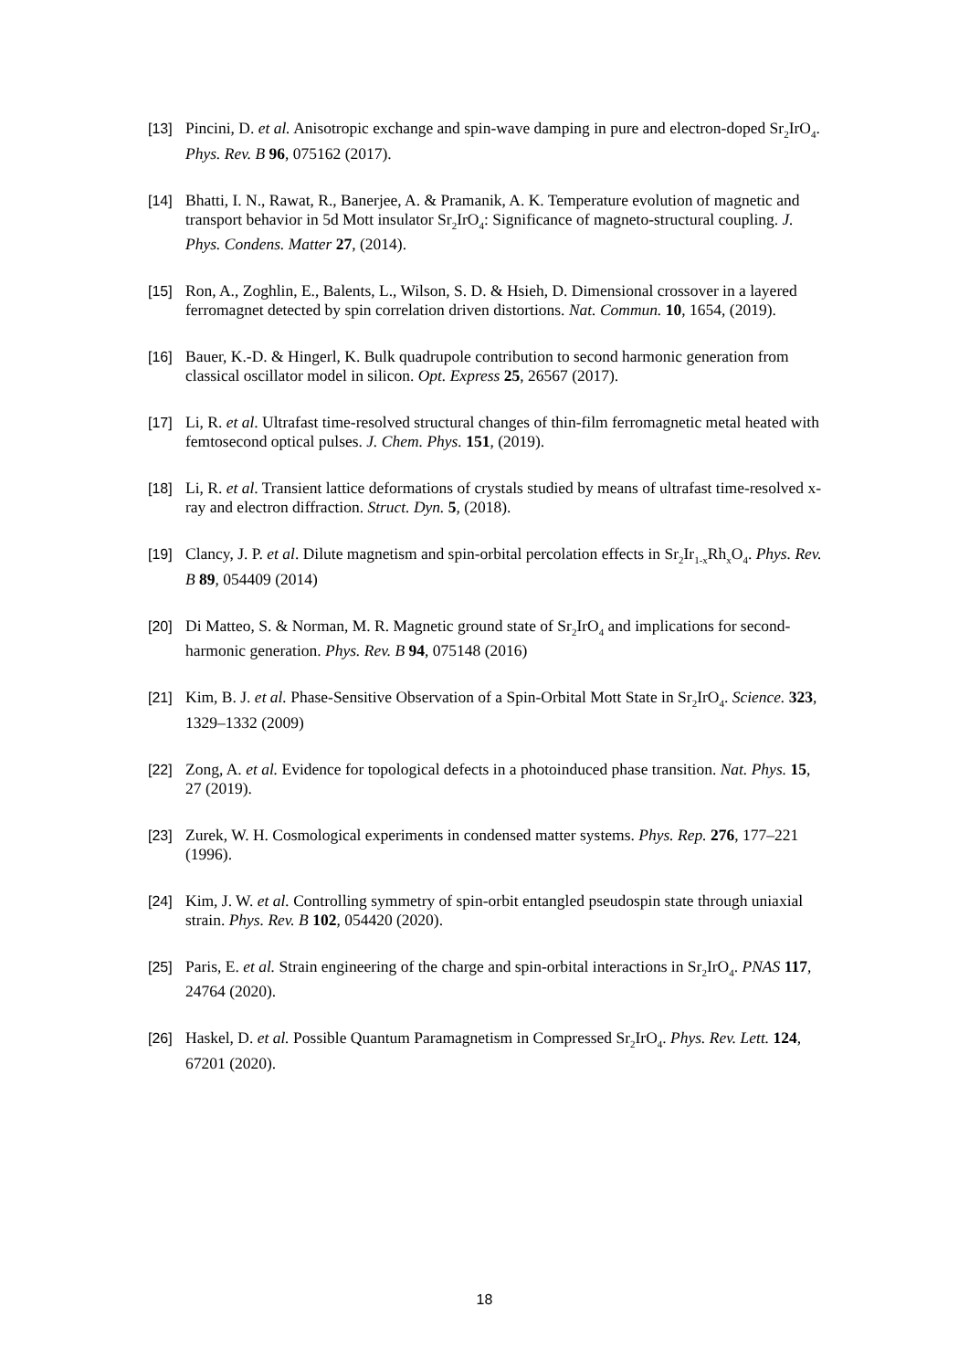[13] Pincini, D. et al. Anisotropic exchange and spin-wave damping in pure and electron-doped Sr<sub>2</sub>IrO<sub>4</sub>. Phys. Rev. B 96, 075162 (2017).
[14] Bhatti, I. N., Rawat, R., Banerjee, A. & Pramanik, A. K. Temperature evolution of magnetic and transport behavior in 5d Mott insulator Sr<sub>2</sub>IrO<sub>4</sub>: Significance of magneto-structural coupling. J. Phys. Condens. Matter 27, (2014).
[15] Ron, A., Zoghlin, E., Balents, L., Wilson, S. D. & Hsieh, D. Dimensional crossover in a layered ferromagnet detected by spin correlation driven distortions. Nat. Commun. 10, 1654, (2019).
[16] Bauer, K.-D. & Hingerl, K. Bulk quadrupole contribution to second harmonic generation from classical oscillator model in silicon. Opt. Express 25, 26567 (2017).
[17] Li, R. et al. Ultrafast time-resolved structural changes of thin-film ferromagnetic metal heated with femtosecond optical pulses. J. Chem. Phys. 151, (2019).
[18] Li, R. et al. Transient lattice deformations of crystals studied by means of ultrafast time-resolved x-ray and electron diffraction. Struct. Dyn. 5, (2018).
[19] Clancy, J. P. et al. Dilute magnetism and spin-orbital percolation effects in Sr<sub>2</sub>Ir<sub>1-x</sub>Rh<sub>x</sub>O<sub>4</sub>. Phys. Rev. B 89, 054409 (2014)
[20] Di Matteo, S. & Norman, M. R. Magnetic ground state of Sr<sub>2</sub>IrO<sub>4</sub> and implications for second-harmonic generation. Phys. Rev. B 94, 075148 (2016)
[21] Kim, B. J. et al. Phase-Sensitive Observation of a Spin-Orbital Mott State in Sr<sub>2</sub>IrO<sub>4</sub>. Science. 323, 1329–1332 (2009)
[22] Zong, A. et al. Evidence for topological defects in a photoinduced phase transition. Nat. Phys. 15, 27 (2019).
[23] Zurek, W. H. Cosmological experiments in condensed matter systems. Phys. Rep. 276, 177–221 (1996).
[24] Kim, J. W. et al. Controlling symmetry of spin-orbit entangled pseudospin state through uniaxial strain. Phys. Rev. B 102, 054420 (2020).
[25] Paris, E. et al. Strain engineering of the charge and spin-orbital interactions in Sr<sub>2</sub>IrO<sub>4</sub>. PNAS 117, 24764 (2020).
[26] Haskel, D. et al. Possible Quantum Paramagnetism in Compressed Sr<sub>2</sub>IrO<sub>4</sub>. Phys. Rev. Lett. 124, 67201 (2020).
18